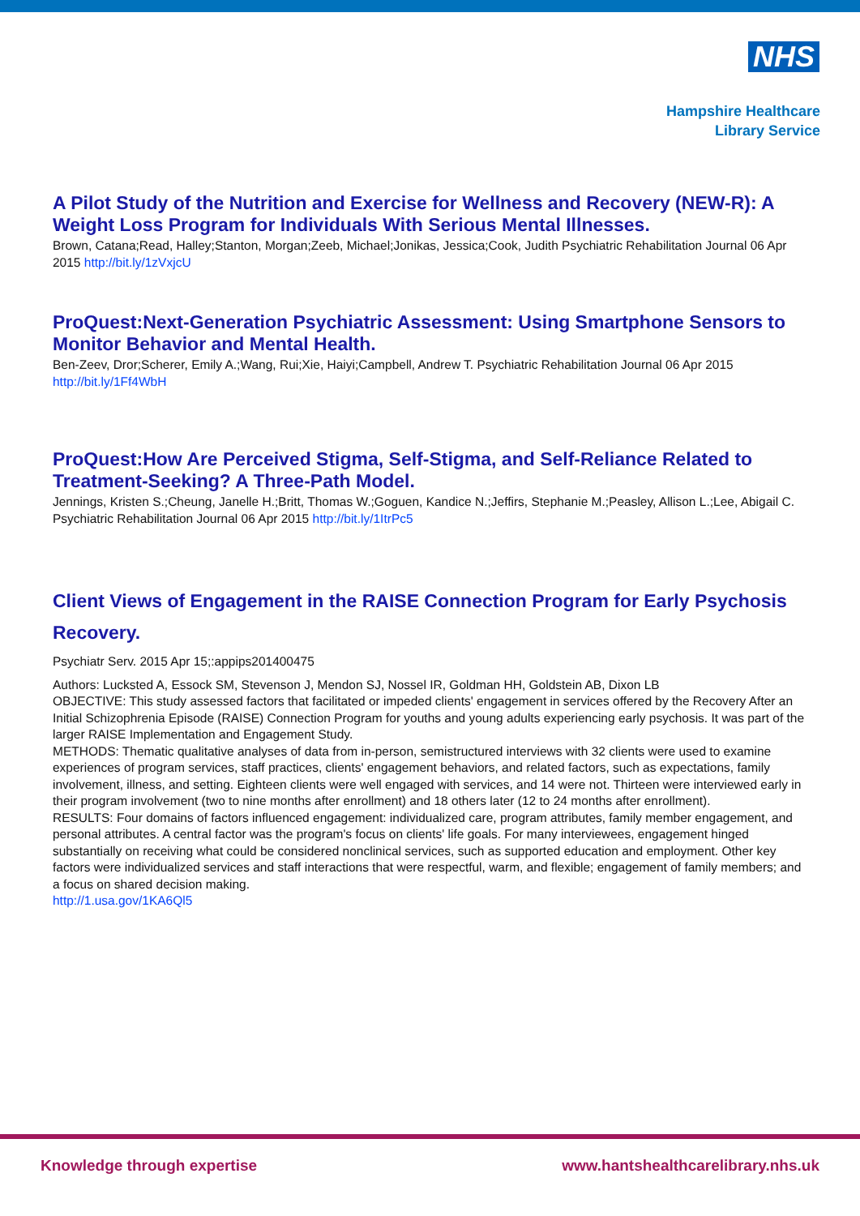NHS
Hampshire Healthcare
Library Service
A Pilot Study of the Nutrition and Exercise for Wellness and Recovery (NEW-R): A Weight Loss Program for Individuals With Serious Mental Illnesses.
Brown, Catana;Read, Halley;Stanton, Morgan;Zeeb, Michael;Jonikas, Jessica;Cook, Judith Psychiatric Rehabilitation Journal 06 Apr 2015 http://bit.ly/1zVxjcU
ProQuest:Next-Generation Psychiatric Assessment: Using Smartphone Sensors to Monitor Behavior and Mental Health.
Ben-Zeev, Dror;Scherer, Emily A.;Wang, Rui;Xie, Haiyi;Campbell, Andrew T. Psychiatric Rehabilitation Journal 06 Apr 2015 http://bit.ly/1Ff4WbH
ProQuest:How Are Perceived Stigma, Self-Stigma, and Self-Reliance Related to Treatment-Seeking? A Three-Path Model.
Jennings, Kristen S.;Cheung, Janelle H.;Britt, Thomas W.;Goguen, Kandice N.;Jeffirs, Stephanie M.;Peasley, Allison L.;Lee, Abigail C. Psychiatric Rehabilitation Journal 06 Apr 2015 http://bit.ly/1ItrPc5
Client Views of Engagement in the RAISE Connection Program for Early Psychosis Recovery.
Psychiatr Serv. 2015 Apr 15;:appips201400475
Authors: Lucksted A, Essock SM, Stevenson J, Mendon SJ, Nossel IR, Goldman HH, Goldstein AB, Dixon LB
OBJECTIVE: This study assessed factors that facilitated or impeded clients' engagement in services offered by the Recovery After an Initial Schizophrenia Episode (RAISE) Connection Program for youths and young adults experiencing early psychosis. It was part of the larger RAISE Implementation and Engagement Study.
METHODS: Thematic qualitative analyses of data from in-person, semistructured interviews with 32 clients were used to examine experiences of program services, staff practices, clients' engagement behaviors, and related factors, such as expectations, family involvement, illness, and setting. Eighteen clients were well engaged with services, and 14 were not. Thirteen were interviewed early in their program involvement (two to nine months after enrollment) and 18 others later (12 to 24 months after enrollment).
RESULTS: Four domains of factors influenced engagement: individualized care, program attributes, family member engagement, and personal attributes. A central factor was the program's focus on clients' life goals. For many interviewees, engagement hinged substantially on receiving what could be considered nonclinical services, such as supported education and employment. Other key factors were individualized services and staff interactions that were respectful, warm, and flexible; engagement of family members; and a focus on shared decision making.
http://1.usa.gov/1KA6Ql5
Knowledge through expertise www.hantshealthcarelibrary.nhs.uk